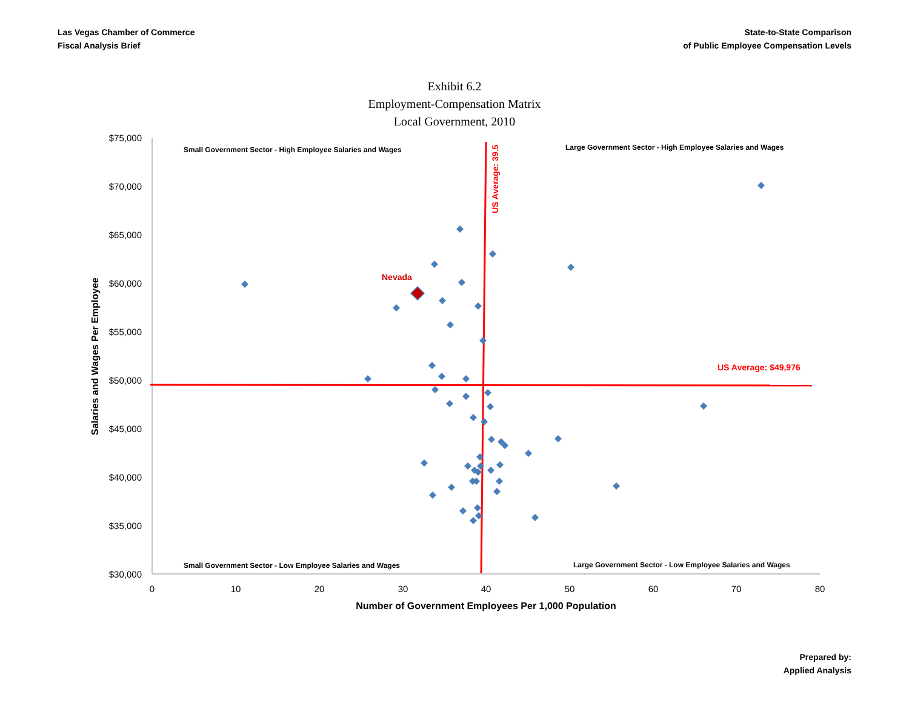Las Vegas Chamber of Commerce
Fiscal Analysis Brief
State-to-State Comparison
of Public Employee Compensation Levels
Exhibit 6.2
Employment-Compensation Matrix
Local Government, 2010
$75,000
$70,000
$65,000
$60,000
$55,000
$50,000
$45,000
$40,000
$35,000
$30,000
0
10
20
30
40
50
60
70
80
Number of Government Employees Per 1,000 Population
Salaries and Wages Per Employee
Small Government Sector - High Employee Salaries and Wages
Large Government Sector - High Employee Salaries and Wages
Small Government Sector - Low Employee Salaries and Wages
Large Government Sector - Low Employee Salaries and Wages
US Average: $49,976
US Average: 39.5
Nevada
Prepared by:
Applied Analysis